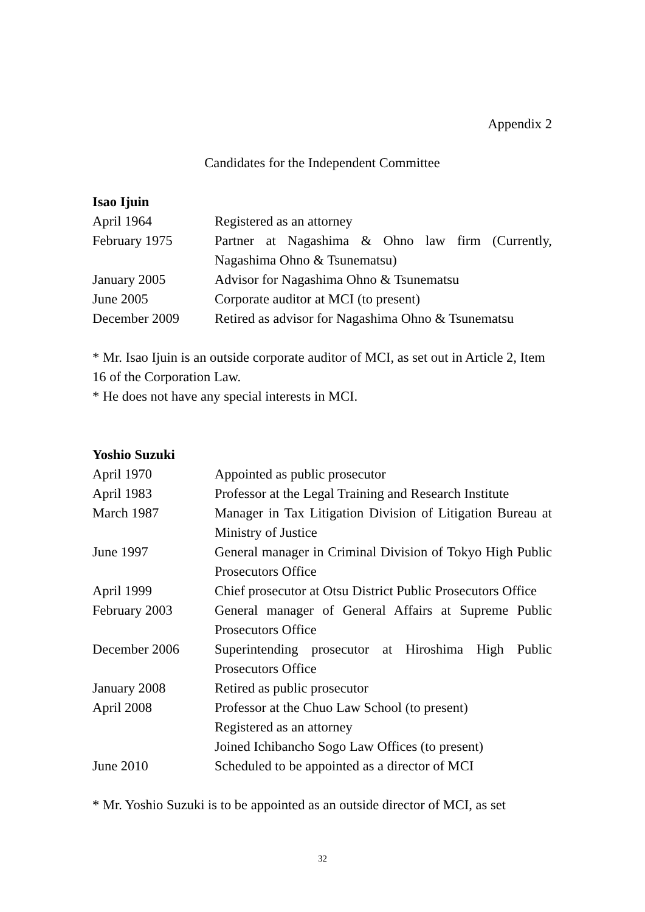Appendix 2
Candidates for the Independent Committee
Isao Ijuin
April 1964 Registered as an attorney
February 1975 Partner at Nagashima & Ohno law firm (Currently, Nagashima Ohno & Tsunematsu)
January 2005 Advisor for Nagashima Ohno & Tsunematsu
June 2005 Corporate auditor at MCI (to present)
December 2009 Retired as advisor for Nagashima Ohno & Tsunematsu
* Mr. Isao Ijuin is an outside corporate auditor of MCI, as set out in Article 2, Item 16 of the Corporation Law.
* He does not have any special interests in MCI.
Yoshio Suzuki
April 1970 Appointed as public prosecutor
April 1983 Professor at the Legal Training and Research Institute
March 1987 Manager in Tax Litigation Division of Litigation Bureau at Ministry of Justice
June 1997 General manager in Criminal Division of Tokyo High Public Prosecutors Office
April 1999 Chief prosecutor at Otsu District Public Prosecutors Office
February 2003 General manager of General Affairs at Supreme Public Prosecutors Office
December 2006 Superintending prosecutor at Hiroshima High Public Prosecutors Office
January 2008 Retired as public prosecutor
April 2008 Professor at the Chuo Law School (to present)
Registered as an attorney
Joined Ichibancho Sogo Law Offices (to present)
June 2010 Scheduled to be appointed as a director of MCI
* Mr. Yoshio Suzuki is to be appointed as an outside director of MCI, as set
32